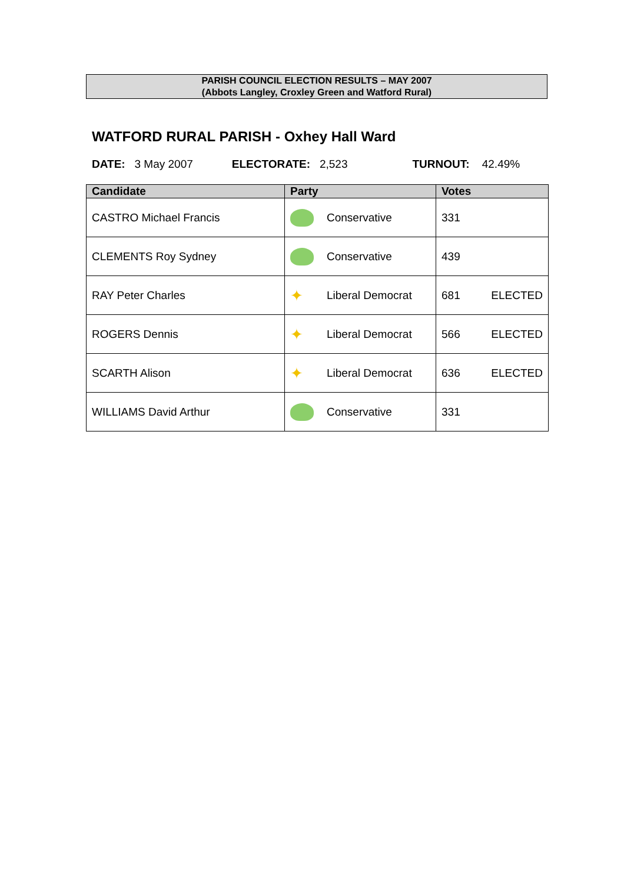PARISH COUNCIL ELECTION RESULTS – MAY 2007
(Abbots Langley, Croxley Green and Watford Rural)
WATFORD RURAL PARISH - Oxhey Hall Ward
DATE: 3 May 2007 ELECTORATE: 2,523 TURNOUT: 42.49%
| Candidate | Party | Votes |
| --- | --- | --- |
| CASTRO Michael Francis | Conservative | 331 |
| CLEMENTS Roy Sydney | Conservative | 439 |
| RAY Peter Charles | ✦ Liberal Democrat | 681 ELECTED |
| ROGERS Dennis | ✦ Liberal Democrat | 566 ELECTED |
| SCARTH Alison | ✦ Liberal Democrat | 636 ELECTED |
| WILLIAMS David Arthur | Conservative | 331 |